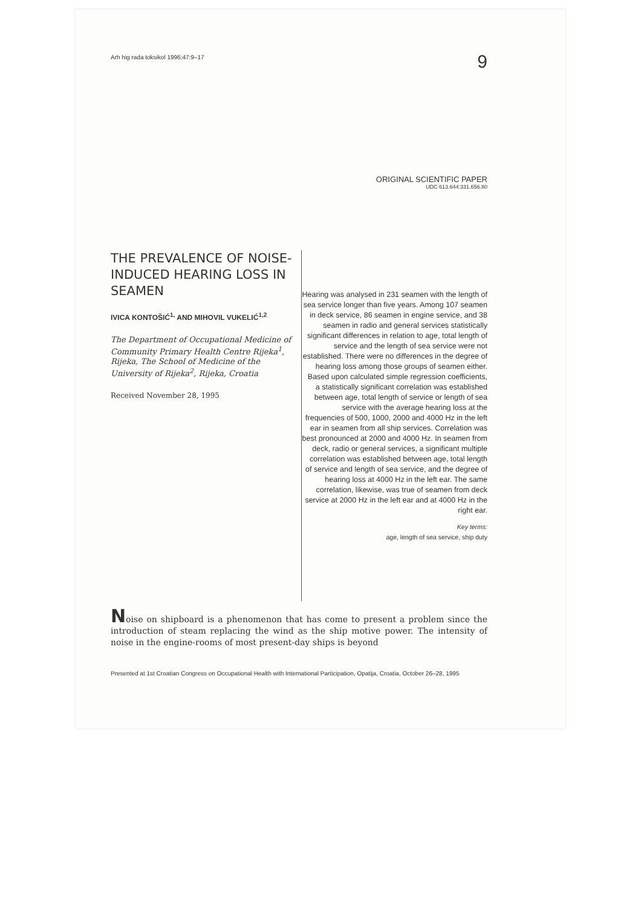Arh hig rada toksikol 1996;47:9–17 9
ORIGINAL SCIENTIFIC PAPER
UDC 613.644:331.656.80
THE PREVALENCE OF NOISE-INDUCED HEARING LOSS IN SEAMEN
IVICA KONTOŠIĆ<sup>1,</sup> AND MIHOVIL VUKELIĆ<sup>1,2</sup>
The Department of Occupational Medicine of Community Primary Health Centre Rijeka<sup>1</sup>, Rijeka, The School of Medicine of the University of Rijeka<sup>2</sup>, Rijeka, Croatia
Received November 28, 1995
Hearing was analysed in 231 seamen with the length of sea service longer than five years. Among 107 seamen in deck service, 86 seamen in engine service, and 38 seamen in radio and general services statistically significant differences in relation to age, total length of service and the length of sea service were not established. There were no differences in the degree of hearing loss among those groups of seamen either. Based upon calculated simple regression coefficients, a statistically significant correlation was established between age, total length of service or length of sea service with the average hearing loss at the frequencies of 500, 1000, 2000 and 4000 Hz in the left ear in seamen from all ship services. Correlation was best pronounced at 2000 and 4000 Hz. In seamen from deck, radio or general services, a significant multiple correlation was established between age, total length of service and length of sea service, and the degree of hearing loss at 4000 Hz in the left ear. The same correlation, likewise, was true of seamen from deck service at 2000 Hz in the left ear and at 4000 Hz in the right ear.
Key terms:
age, length of sea service, ship duty
Noise on shipboard is a phenomenon that has come to present a problem since the introduction of steam replacing the wind as the ship motive power. The intensity of noise in the engine-rooms of most present-day ships is beyond
Presented at 1st Croatian Congress on Occupational Health with International Participation, Opatija, Croatia, October 26–28, 1995